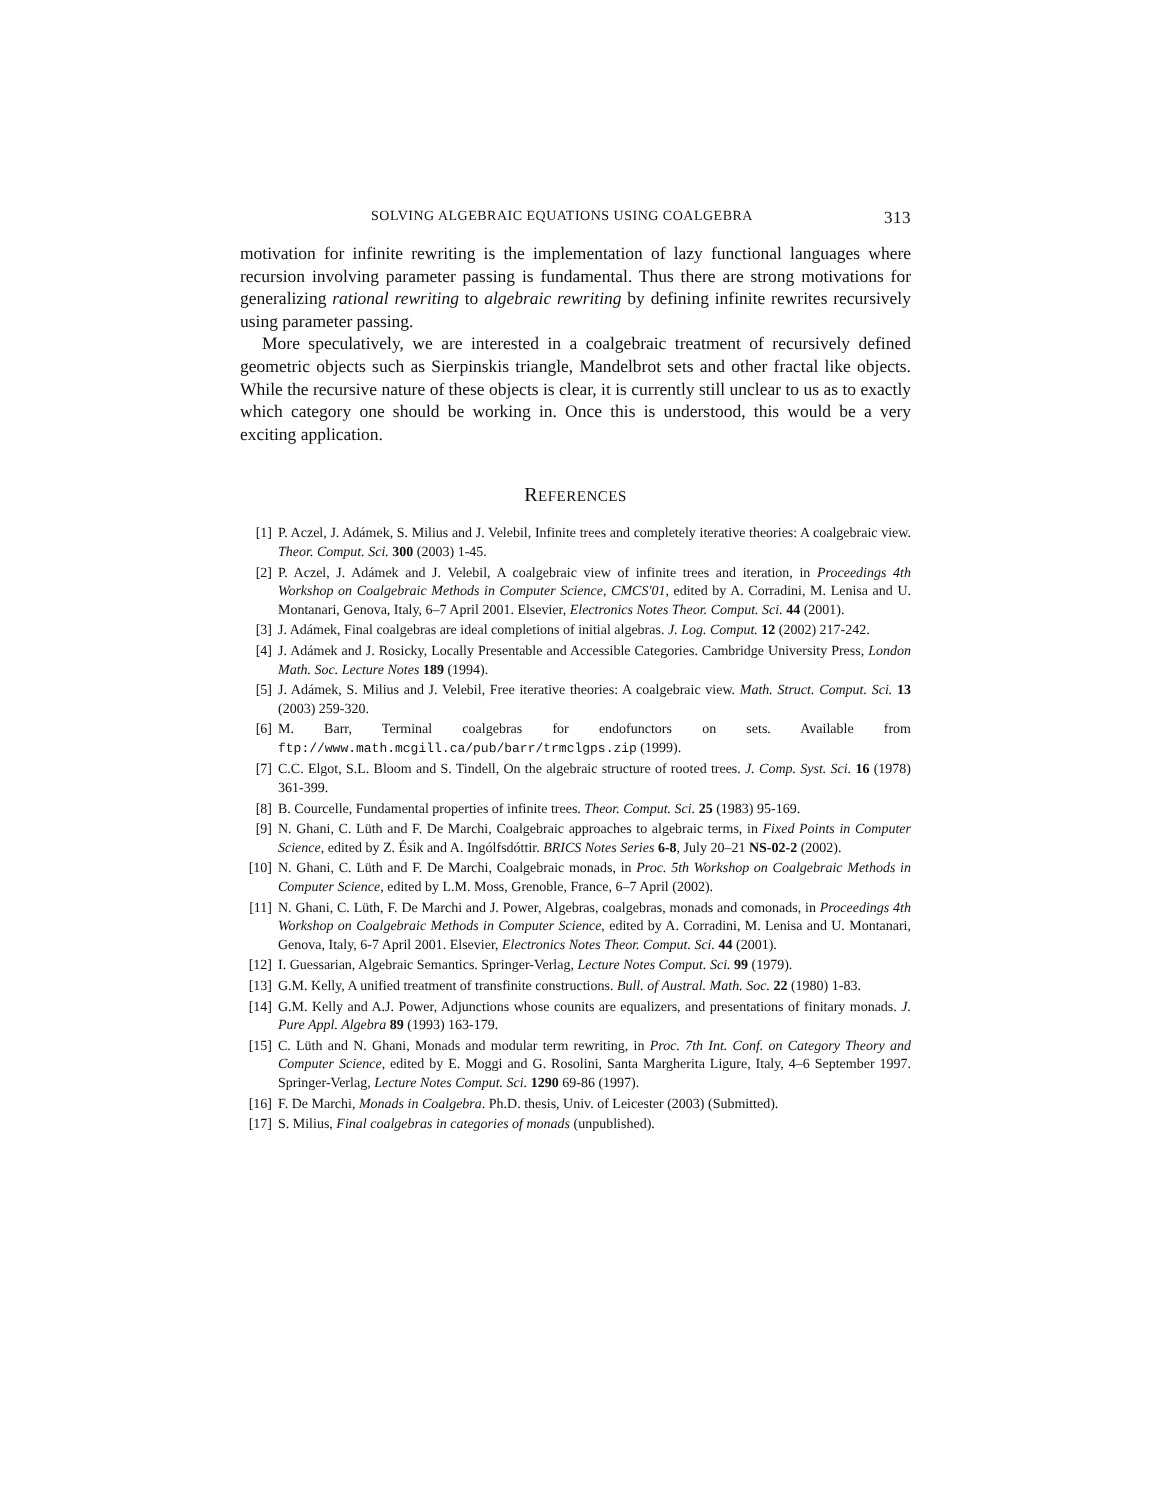SOLVING ALGEBRAIC EQUATIONS USING COALGEBRA 313
motivation for infinite rewriting is the implementation of lazy functional languages where recursion involving parameter passing is fundamental. Thus there are strong motivations for generalizing rational rewriting to algebraic rewriting by defining infinite rewrites recursively using parameter passing.
More speculatively, we are interested in a coalgebraic treatment of recursively defined geometric objects such as Sierpinskis triangle, Mandelbrot sets and other fractal like objects. While the recursive nature of these objects is clear, it is currently still unclear to us as to exactly which category one should be working in. Once this is understood, this would be a very exciting application.
REFERENCES
[1] P. Aczel, J. Adámek, S. Milius and J. Velebil, Infinite trees and completely iterative theories: A coalgebraic view. Theor. Comput. Sci. 300 (2003) 1-45.
[2] P. Aczel, J. Adámek and J. Velebil, A coalgebraic view of infinite trees and iteration, in Proceedings 4th Workshop on Coalgebraic Methods in Computer Science, CMCS'01, edited by A. Corradini, M. Lenisa and U. Montanari, Genova, Italy, 6–7 April 2001. Elsevier, Electronics Notes Theor. Comput. Sci. 44 (2001).
[3] J. Adámek, Final coalgebras are ideal completions of initial algebras. J. Log. Comput. 12 (2002) 217-242.
[4] J. Adámek and J. Rosicky, Locally Presentable and Accessible Categories. Cambridge University Press, London Math. Soc. Lecture Notes 189 (1994).
[5] J. Adámek, S. Milius and J. Velebil, Free iterative theories: A coalgebraic view. Math. Struct. Comput. Sci. 13 (2003) 259-320.
[6] M. Barr, Terminal coalgebras for endofunctors on sets. Available from ftp://www.math.mcgill.ca/pub/barr/trmclgps.zip (1999).
[7] C.C. Elgot, S.L. Bloom and S. Tindell, On the algebraic structure of rooted trees. J. Comp. Syst. Sci. 16 (1978) 361-399.
[8] B. Courcelle, Fundamental properties of infinite trees. Theor. Comput. Sci. 25 (1983) 95-169.
[9] N. Ghani, C. Lüth and F. De Marchi, Coalgebraic approaches to algebraic terms, in Fixed Points in Computer Science, edited by Z. Ésik and A. Ingólfsdóttir. BRICS Notes Series 6-8, July 20–21 NS-02-2 (2002).
[10] N. Ghani, C. Lüth and F. De Marchi, Coalgebraic monads, in Proc. 5th Workshop on Coalgebraic Methods in Computer Science, edited by L.M. Moss, Grenoble, France, 6–7 April (2002).
[11] N. Ghani, C. Lüth, F. De Marchi and J. Power, Algebras, coalgebras, monads and comonads, in Proceedings 4th Workshop on Coalgebraic Methods in Computer Science, edited by A. Corradini, M. Lenisa and U. Montanari, Genova, Italy, 6-7 April 2001. Elsevier, Electronics Notes Theor. Comput. Sci. 44 (2001).
[12] I. Guessarian, Algebraic Semantics. Springer-Verlag, Lecture Notes Comput. Sci. 99 (1979).
[13] G.M. Kelly, A unified treatment of transfinite constructions. Bull. of Austral. Math. Soc. 22 (1980) 1-83.
[14] G.M. Kelly and A.J. Power, Adjunctions whose counits are equalizers, and presentations of finitary monads. J. Pure Appl. Algebra 89 (1993) 163-179.
[15] C. Lüth and N. Ghani, Monads and modular term rewriting, in Proc. 7th Int. Conf. on Category Theory and Computer Science, edited by E. Moggi and G. Rosolini, Santa Margherita Ligure, Italy, 4–6 September 1997. Springer-Verlag, Lecture Notes Comput. Sci. 1290 69-86 (1997).
[16] F. De Marchi, Monads in Coalgebra. Ph.D. thesis, Univ. of Leicester (2003) (Submitted).
[17] S. Milius, Final coalgebras in categories of monads (unpublished).